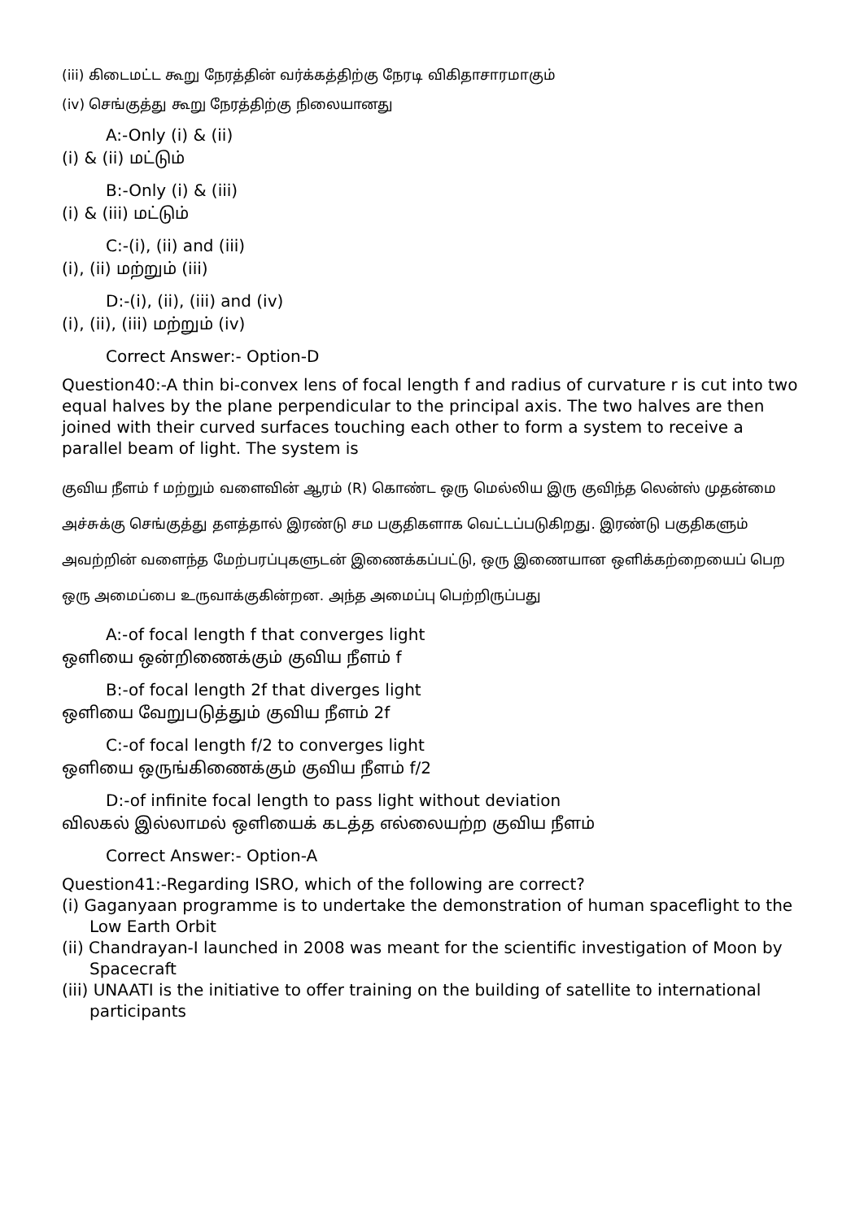(iii) கிடைமட்ட கூறு நேரத்தின் வர்க்கத்திற்கு நேரடி விகிதாசாரமாகும்
(iv) செங்குத்து கூறு நேரத்திற்கு நிலையானது
A:-Only (i) & (ii)
(i) & (ii) மட்டும்
B:-Only (i) & (iii)
(i) & (iii) மட்டும்
C:-(i), (ii) and (iii)
(i), (ii) மற்றும் (iii)
D:-(i), (ii), (iii) and (iv)
(i), (ii), (iii) மற்றும் (iv)
Correct Answer:- Option-D
Question40:-A thin bi-convex lens of focal length f and radius of curvature r is cut into two equal halves by the plane perpendicular to the principal axis. The two halves are then joined with their curved surfaces touching each other to form a system to receive a parallel beam of light. The system is
குவிய நீளம் f மற்றும் வளைவின் ஆரம் (R) கொண்ட ஒரு மெல்லிய இரு குவிந்த லென்ஸ் முதன்மை அச்சுக்கு செங்குத்து தளத்தால் இரண்டு சம பகுதிகளாக வெட்டப்படுகிறது. இரண்டு பகுதிகளும் அவற்றின் வளைந்த மேற்பரப்புகளுடன் இணைக்கப்பட்டு, ஒரு இணையான ஒளிக்கற்றையைப் பெற ஒரு அமைப்பை உருவாக்குகின்றன. அந்த அமைப்பு பெற்றிருப்பது
A:-of focal length f that converges light
ஒளியை ஒன்றிணைக்கும் குவிய நீளம் f
B:-of focal length 2f that diverges light
ஒளியை வேறுபடுத்தும் குவிய நீளம் 2f
C:-of focal length f/2 to converges light
ஒளியை ஒருங்கிணைக்கும் குவிய நீளம் f/2
D:-of infinite focal length to pass light without deviation
விலகல் இல்லாமல் ஒளியைக் கடத்த எல்லையற்ற குவிய நீளம்
Correct Answer:- Option-A
Question41:-Regarding ISRO, which of the following are correct?
(i) Gaganyaan programme is to undertake the demonstration of human spaceflight to the
Low Earth Orbit
(ii) Chandrayan-I launched in 2008 was meant for the scientific investigation of Moon by
Spacecraft
(iii) UNAATI is the initiative to offer training on the building of satellite to international
participants